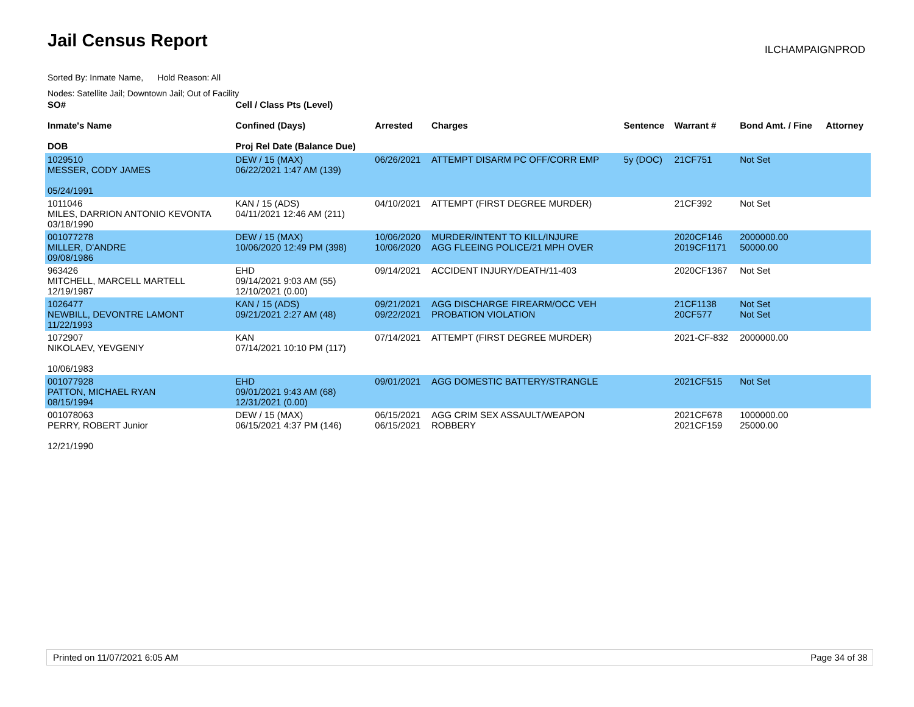Jail Census Report ILCHAMPAIGNPROD
Sorted By: Inmate Name, Hold Reason: All
Nodes: Satellite Jail; Downtown Jail; Out of Facility
| SO# Inmate's Name DOB | Cell / Class Pts (Level) Confined (Days) Proj Rel Date (Balance Due) | Arrested | Charges | Sentence | Warrant # | Bond Amt. / Fine | Attorney |
| --- | --- | --- | --- | --- | --- | --- | --- |
| 1029510 MESSER, CODY JAMES 05/24/1991 | DEW / 15 (MAX) 06/22/2021 1:47 AM (139) | 06/26/2021 | ATTEMPT DISARM PC OFF/CORR EMP | 5y (DOC) | 21CF751 | Not Set | |
| 1011046 MILES, DARRION ANTONIO KEVONTA 03/18/1990 | KAN / 15 (ADS) 04/11/2021 12:46 AM (211) | 04/10/2021 | ATTEMPT (FIRST DEGREE MURDER) | | 21CF392 | Not Set | |
| 001077278 MILLER, D'ANDRE 09/08/1986 | DEW / 15 (MAX) 10/06/2020 12:49 PM (398) | 10/06/2020 10/06/2020 | MURDER/INTENT TO KILL/INJURE AGG FLEEING POLICE/21 MPH OVER | | 2020CF146 2019CF1171 | 2000000.00 50000.00 | |
| 963426 MITCHELL, MARCELL MARTELL 12/19/1987 | EHD 09/14/2021 9:03 AM (55) 12/10/2021 (0.00) | 09/14/2021 | ACCIDENT INJURY/DEATH/11-403 | | 2020CF1367 | Not Set | |
| 1026477 NEWBILL, DEVONTRE LAMONT 11/22/1993 | KAN / 15 (ADS) 09/21/2021 2:27 AM (48) | 09/21/2021 09/22/2021 | AGG DISCHARGE FIREARM/OCC VEH PROBATION VIOLATION | | 21CF1138 20CF577 | Not Set Not Set | |
| 1072907 NIKOLAEV, YEVGENIY 10/06/1983 | KAN 07/14/2021 10:10 PM (117) | 07/14/2021 | ATTEMPT (FIRST DEGREE MURDER) | | 2021-CF-832 | 2000000.00 | |
| 001077928 PATTON, MICHAEL RYAN 08/15/1994 | EHD 09/01/2021 9:43 AM (68) 12/31/2021 (0.00) | 09/01/2021 | AGG DOMESTIC BATTERY/STRANGLE | | 2021CF515 | Not Set | |
| 001078063 PERRY, ROBERT Junior 12/21/1990 | DEW / 15 (MAX) 06/15/2021 4:37 PM (146) | 06/15/2021 06/15/2021 | AGG CRIM SEX ASSAULT/WEAPON ROBBERY | | 2021CF678 2021CF159 | 1000000.00 25000.00 | |
Printed on 11/07/2021 6:05 AM Page 34 of 38